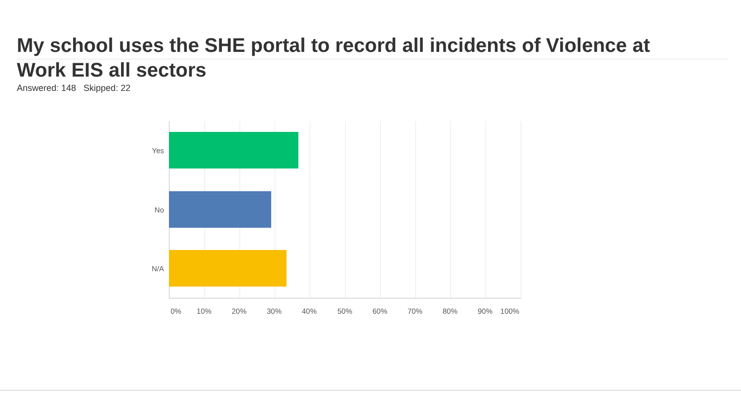My school uses the SHE portal to record all incidents of Violence at Work EIS all sectors
Answered: 148 Skipped: 22
Yes
No
N/A
0% 10% 20% 30% 40% 50% 60% 70% 80% 90% 100%